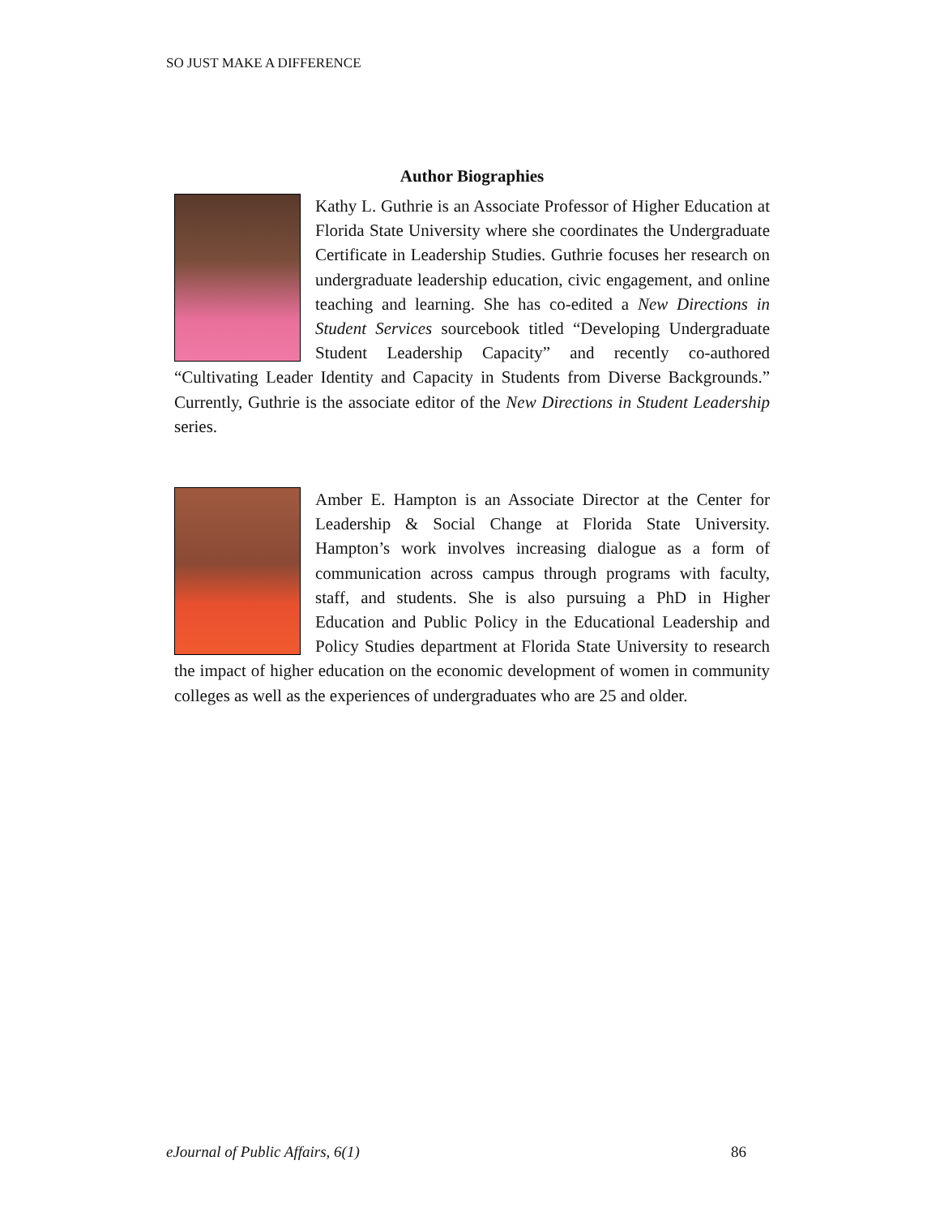SO JUST MAKE A DIFFERENCE
Author Biographies
Kathy L. Guthrie is an Associate Professor of Higher Education at Florida State University where she coordinates the Undergraduate Certificate in Leadership Studies. Guthrie focuses her research on undergraduate leadership education, civic engagement, and online teaching and learning. She has co-edited a New Directions in Student Services sourcebook titled “Developing Undergraduate Student Leadership Capacity” and recently co-authored “Cultivating Leader Identity and Capacity in Students from Diverse Backgrounds.” Currently, Guthrie is the associate editor of the New Directions in Student Leadership series.
Amber E. Hampton is an Associate Director at the Center for Leadership & Social Change at Florida State University. Hampton’s work involves increasing dialogue as a form of communication across campus through programs with faculty, staff, and students. She is also pursuing a PhD in Higher Education and Public Policy in the Educational Leadership and Policy Studies department at Florida State University to research the impact of higher education on the economic development of women in community colleges as well as the experiences of undergraduates who are 25 and older.
eJournal of Public Affairs, 6(1) 86